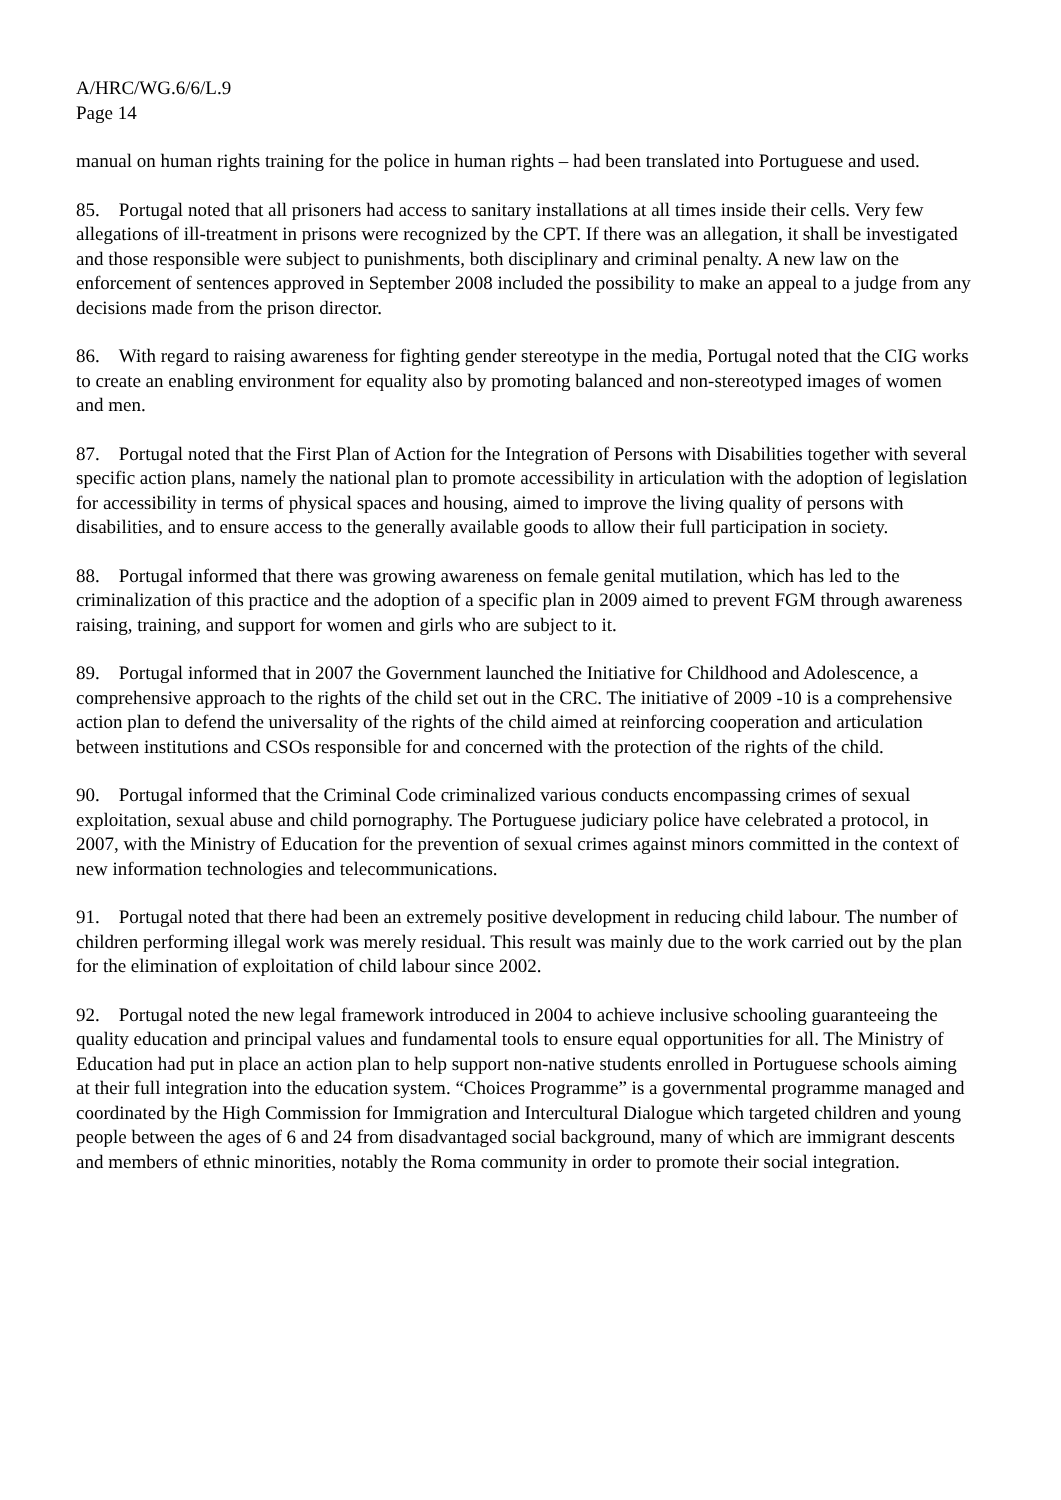A/HRC/WG.6/6/L.9
Page 14
manual on human rights training for the police in human rights – had been translated into Portuguese and used.
85. Portugal noted that all prisoners had access to sanitary installations at all times inside their cells. Very few allegations of ill-treatment in prisons were recognized by the CPT. If there was an allegation, it shall be investigated and those responsible were subject to punishments, both disciplinary and criminal penalty. A new law on the enforcement of sentences approved in September 2008 included the possibility to make an appeal to a judge from any decisions made from the prison director.
86. With regard to raising awareness for fighting gender stereotype in the media, Portugal noted that the CIG works to create an enabling environment for equality also by promoting balanced and non-stereotyped images of women and men.
87. Portugal noted that the First Plan of Action for the Integration of Persons with Disabilities together with several specific action plans, namely the national plan to promote accessibility in articulation with the adoption of legislation for accessibility in terms of physical spaces and housing, aimed to improve the living quality of persons with disabilities, and to ensure access to the generally available goods to allow their full participation in society.
88. Portugal informed that there was growing awareness on female genital mutilation, which has led to the criminalization of this practice and the adoption of a specific plan in 2009 aimed to prevent FGM through awareness raising, training, and support for women and girls who are subject to it.
89. Portugal informed that in 2007 the Government launched the Initiative for Childhood and Adolescence, a comprehensive approach to the rights of the child set out in the CRC. The initiative of 2009 -10 is a comprehensive action plan to defend the universality of the rights of the child aimed at reinforcing cooperation and articulation between institutions and CSOs responsible for and concerned with the protection of the rights of the child.
90. Portugal informed that the Criminal Code criminalized various conducts encompassing crimes of sexual exploitation, sexual abuse and child pornography. The Portuguese judiciary police have celebrated a protocol, in 2007, with the Ministry of Education for the prevention of sexual crimes against minors committed in the context of new information technologies and telecommunications.
91. Portugal noted that there had been an extremely positive development in reducing child labour. The number of children performing illegal work was merely residual. This result was mainly due to the work carried out by the plan for the elimination of exploitation of child labour since 2002.
92. Portugal noted the new legal framework introduced in 2004 to achieve inclusive schooling guaranteeing the quality education and principal values and fundamental tools to ensure equal opportunities for all. The Ministry of Education had put in place an action plan to help support non-native students enrolled in Portuguese schools aiming at their full integration into the education system. “Choices Programme” is a governmental programme managed and coordinated by the High Commission for Immigration and Intercultural Dialogue which targeted children and young people between the ages of 6 and 24 from disadvantaged social background, many of which are immigrant descents and members of ethnic minorities, notably the Roma community in order to promote their social integration.